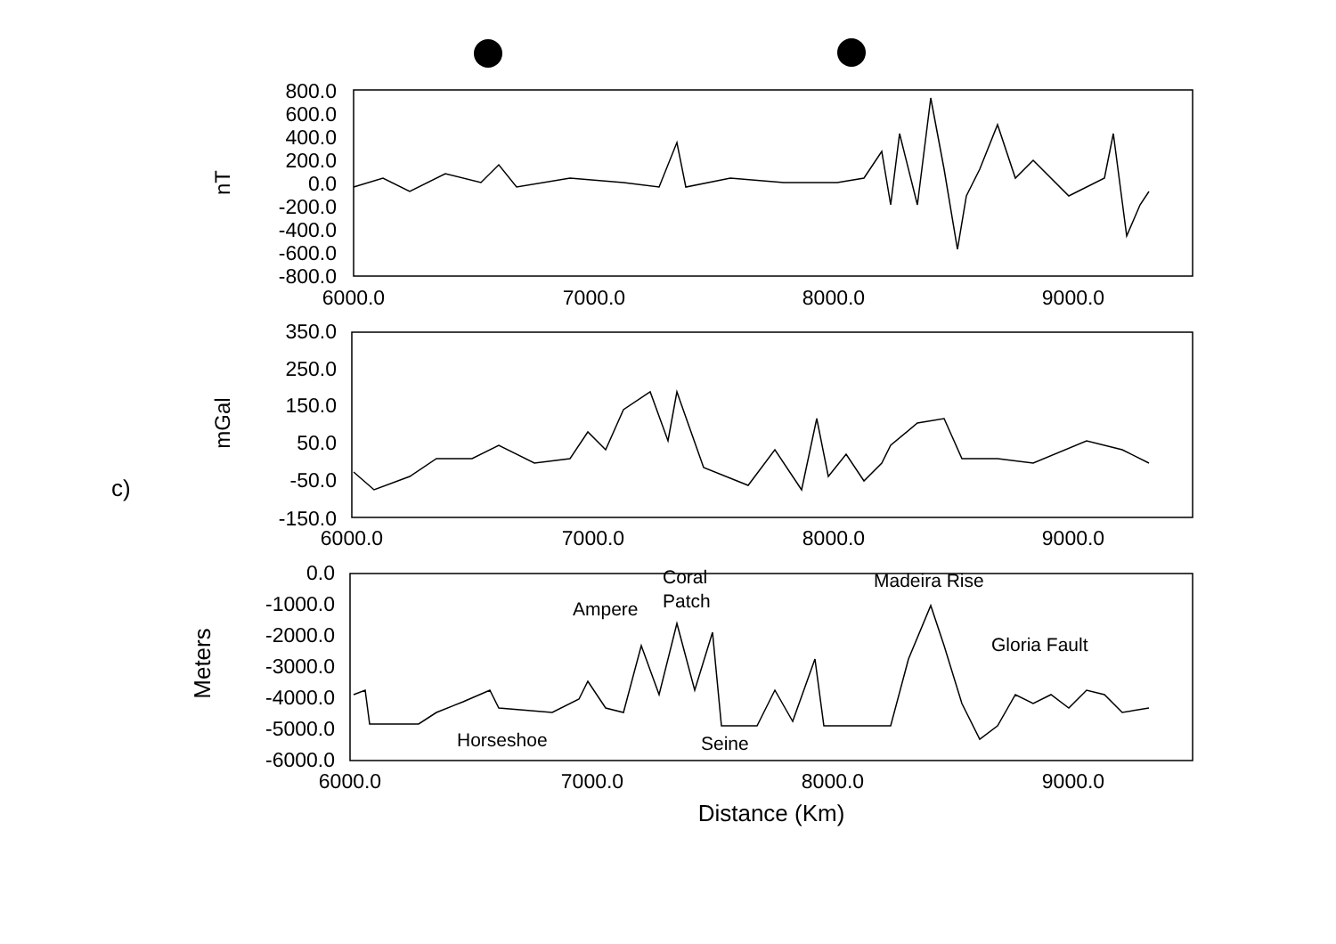c)
800.0
600.0
400.0
200.0
0.0
-200.0
-400.0
-600.0
-800.0
350.0
250.0
150.0
50.0
-50.0
-150.0
0.0
-1000.0
-2000.0
-3000.0
-4000.0
-5000.0
-6000.0
6000.0
7000.0
8000.0
9000.0
6000.0
7000.0
8000.0
9000.0
6000.0
7000.0
8000.0
9000.0
Distance (Km)
nT
mGal
Meters
Coral
Patch
Ampere
Madeira Rise
Gloria Fault
Horseshoe
Seine